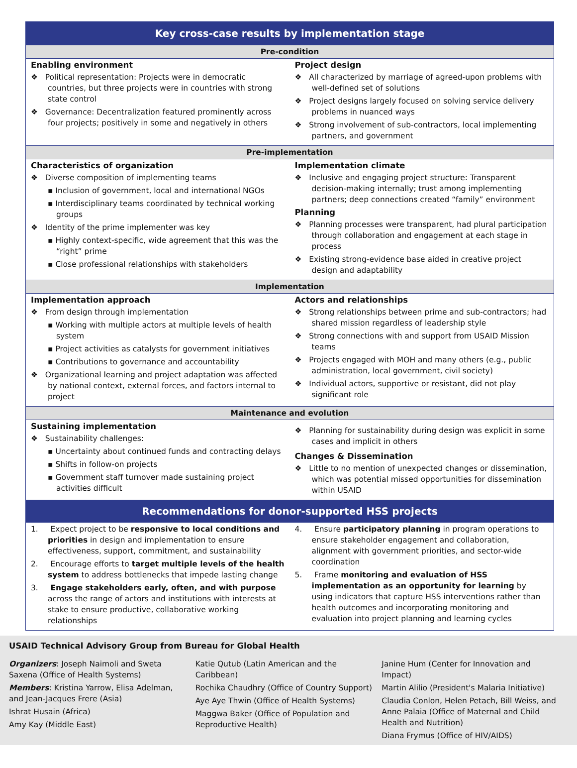Key cross-case results by implementation stage
Pre-condition
Enabling environment
❖ Political representation: Projects were in democratic countries, but three projects were in countries with strong state control
❖ Governance: Decentralization featured prominently across four projects; positively in some and negatively in others
Project design
❖ All characterized by marriage of agreed-upon problems with well-defined set of solutions
❖ Project designs largely focused on solving service delivery problems in nuanced ways
❖ Strong involvement of sub-contractors, local implementing partners, and government
Pre-implementation
Characteristics of organization
❖ Diverse composition of implementing teams
▪ Inclusion of government, local and international NGOs
▪ Interdisciplinary teams coordinated by technical working groups
❖ Identity of the prime implementer was key
▪ Highly context-specific, wide agreement that this was the “right” prime
▪ Close professional relationships with stakeholders
Implementation climate
❖ Inclusive and engaging project structure: Transparent decision-making internally; trust among implementing partners; deep connections created “family” environment
Planning
❖ Planning processes were transparent, had plural participation through collaboration and engagement at each stage in process
❖ Existing strong-evidence base aided in creative project design and adaptability
Implementation
Implementation approach
❖ From design through implementation
▪ Working with multiple actors at multiple levels of health system
▪ Project activities as catalysts for government initiatives
▪ Contributions to governance and accountability
❖ Organizational learning and project adaptation was affected by national context, external forces, and factors internal to project
Actors and relationships
❖ Strong relationships between prime and sub-contractors; had shared mission regardless of leadership style
❖ Strong connections with and support from USAID Mission teams
❖ Projects engaged with MOH and many others (e.g., public administration, local government, civil society)
❖ Individual actors, supportive or resistant, did not play significant role
Maintenance and evolution
Sustaining implementation
❖ Sustainability challenges:
▪ Uncertainty about continued funds and contracting delays
▪ Shifts in follow-on projects
▪ Government staff turnover made sustaining project activities difficult
❖ Planning for sustainability during design was explicit in some cases and implicit in others
Changes & Dissemination
❖ Little to no mention of unexpected changes or dissemination, which was potential missed opportunities for dissemination within USAID
Recommendations for donor-supported HSS projects
1. Expect project to be responsive to local conditions and priorities in design and implementation to ensure effectiveness, support, commitment, and sustainability
2. Encourage efforts to target multiple levels of the health system to address bottlenecks that impede lasting change
3. Engage stakeholders early, often, and with purpose across the range of actors and institutions with interests at stake to ensure productive, collaborative working relationships
4. Ensure participatory planning in program operations to ensure stakeholder engagement and collaboration, alignment with government priorities, and sector-wide coordination
5. Frame monitoring and evaluation of HSS implementation as an opportunity for learning by using indicators that capture HSS interventions rather than health outcomes and incorporating monitoring and evaluation into project planning and learning cycles
USAID Technical Advisory Group from Bureau for Global Health
Organizers: Joseph Naimoli and Sweta Saxena (Office of Health Systems)
Members: Kristina Yarrow, Elisa Adelman, and Jean-Jacques Frere (Asia)
Ishrat Husain (Africa)
Amy Kay (Middle East)
Katie Qutub (Latin American and the Caribbean)
Rochika Chaudhry (Office of Country Support)
Aye Aye Thwin (Office of Health Systems)
Maggwa Baker (Office of Population and Reproductive Health)
Janine Hum (Center for Innovation and Impact)
Martin Alilio (President's Malaria Initiative)
Claudia Conlon, Helen Petach, Bill Weiss, and Anne Palaia (Office of Maternal and Child Health and Nutrition)
Diana Frymus (Office of HIV/AIDS)